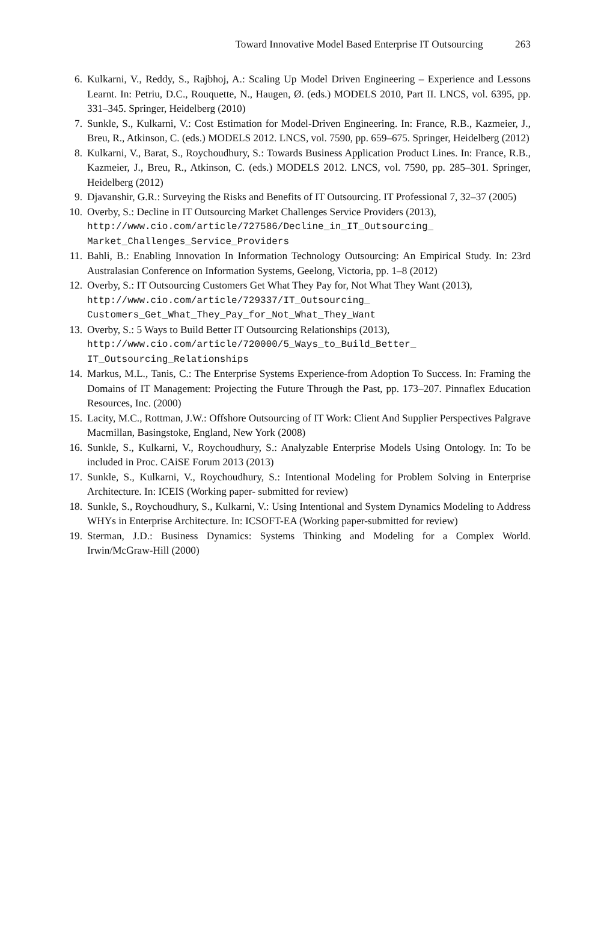Toward Innovative Model Based Enterprise IT Outsourcing 263
6. Kulkarni, V., Reddy, S., Rajbhoj, A.: Scaling Up Model Driven Engineering – Experience and Lessons Learnt. In: Petriu, D.C., Rouquette, N., Haugen, Ø. (eds.) MODELS 2010, Part II. LNCS, vol. 6395, pp. 331–345. Springer, Heidelberg (2010)
7. Sunkle, S., Kulkarni, V.: Cost Estimation for Model-Driven Engineering. In: France, R.B., Kazmeier, J., Breu, R., Atkinson, C. (eds.) MODELS 2012. LNCS, vol. 7590, pp. 659–675. Springer, Heidelberg (2012)
8. Kulkarni, V., Barat, S., Roychoudhury, S.: Towards Business Application Product Lines. In: France, R.B., Kazmeier, J., Breu, R., Atkinson, C. (eds.) MODELS 2012. LNCS, vol. 7590, pp. 285–301. Springer, Heidelberg (2012)
9. Djavanshir, G.R.: Surveying the Risks and Benefits of IT Outsourcing. IT Professional 7, 32–37 (2005)
10. Overby, S.: Decline in IT Outsourcing Market Challenges Service Providers (2013),
http://www.cio.com/article/727586/Decline_in_IT_Outsourcing_
Market_Challenges_Service_Providers
11. Bahli, B.: Enabling Innovation In Information Technology Outsourcing: An Empirical Study. In: 23rd Australasian Conference on Information Systems, Geelong, Victoria, pp. 1–8 (2012)
12. Overby, S.: IT Outsourcing Customers Get What They Pay for, Not What They Want (2013),
http://www.cio.com/article/729337/IT_Outsourcing_
Customers_Get_What_They_Pay_for_Not_What_They_Want
13. Overby, S.: 5 Ways to Build Better IT Outsourcing Relationships (2013),
http://www.cio.com/article/720000/5_Ways_to_Build_Better_
IT_Outsourcing_Relationships
14. Markus, M.L., Tanis, C.: The Enterprise Systems Experience-from Adoption To Success. In: Framing the Domains of IT Management: Projecting the Future Through the Past, pp. 173–207. Pinnaflex Education Resources, Inc. (2000)
15. Lacity, M.C., Rottman, J.W.: Offshore Outsourcing of IT Work: Client And Supplier Perspectives Palgrave Macmillan, Basingstoke, England, New York (2008)
16. Sunkle, S., Kulkarni, V., Roychoudhury, S.: Analyzable Enterprise Models Using Ontology. In: To be included in Proc. CAiSE Forum 2013 (2013)
17. Sunkle, S., Kulkarni, V., Roychoudhury, S.: Intentional Modeling for Problem Solving in Enterprise Architecture. In: ICEIS (Working paper- submitted for review)
18. Sunkle, S., Roychoudhury, S., Kulkarni, V.: Using Intentional and System Dynamics Modeling to Address WHYs in Enterprise Architecture. In: ICSOFT-EA (Working paper-submitted for review)
19. Sterman, J.D.: Business Dynamics: Systems Thinking and Modeling for a Complex World. Irwin/McGraw-Hill (2000)